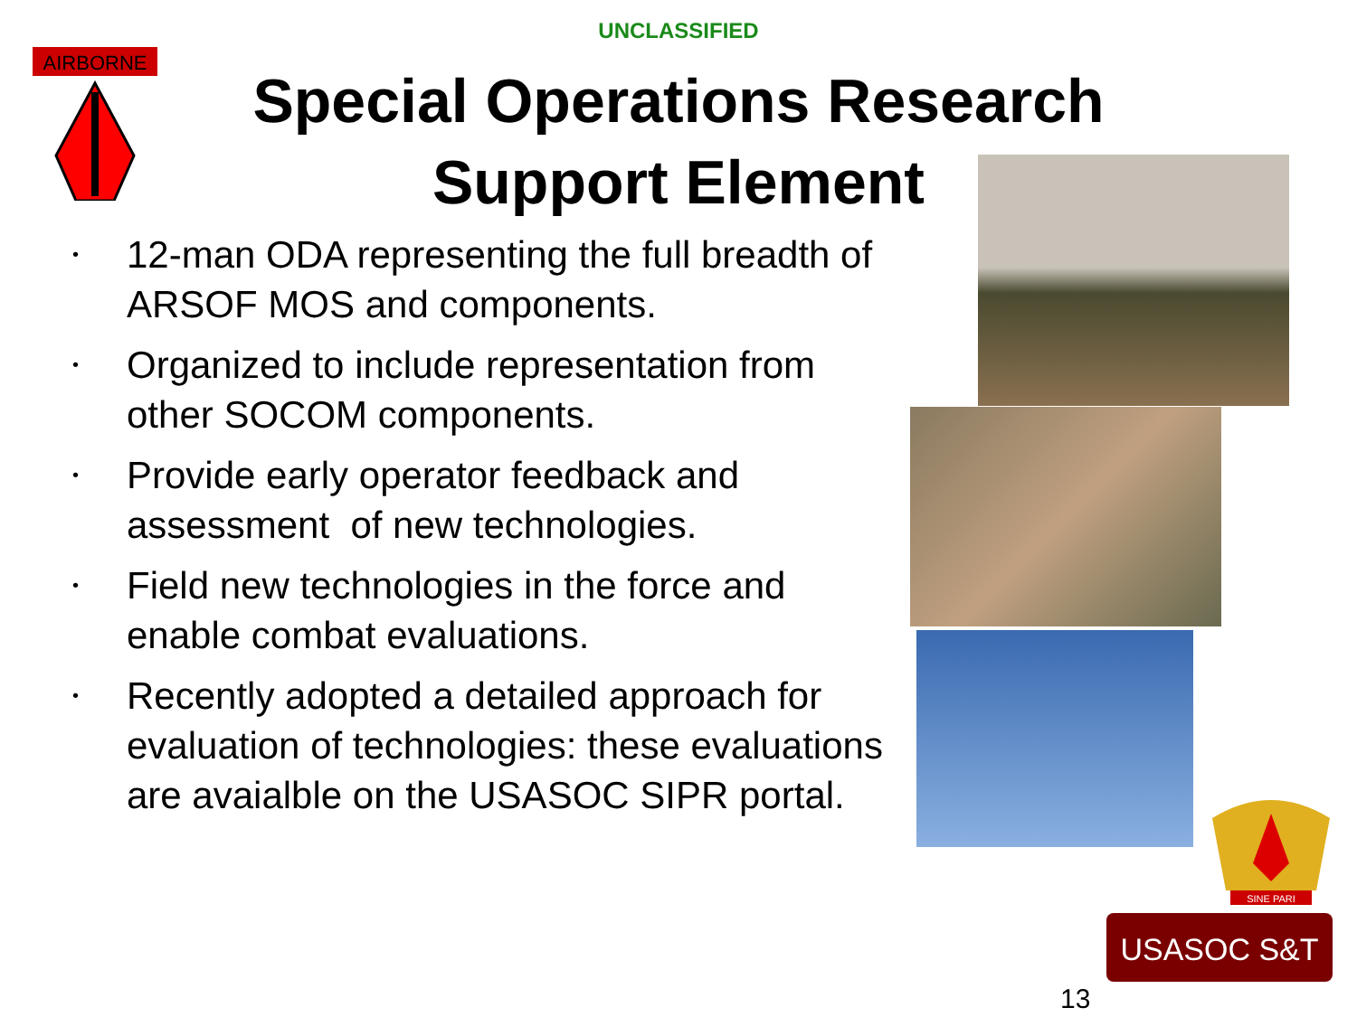AIRBORNE
UNCLASSIFIED
Special Operations Research
Support Element
• 12-man ODA representing the full breadth of ARSOF MOS and components.
• Organized to include representation from other SOCOM components.
• Provide early operator feedback and assessment of new technologies.
• Field new technologies in the force and enable combat evaluations.
• Recently adopted a detailed approach for evaluation of technologies: these evaluations are avaialble on the USASOC SIPR portal.
SINE PARI
USASOC S&T
13